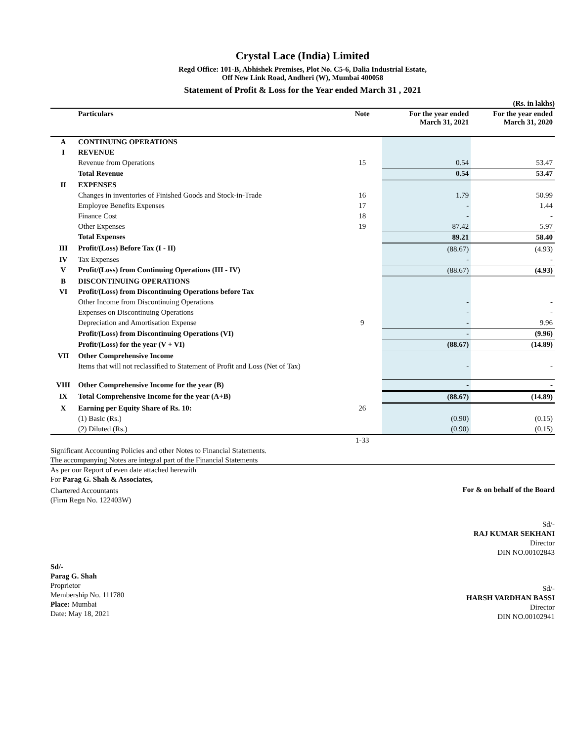Crystal Lace (India) Limited
Regd Office: 101-B, Abhishek Premises, Plot No. C5-6, Dalia Industrial Estate,
Off New Link Road, Andheri (W), Mumbai 400058
Statement of Profit & Loss for the Year ended March 31 , 2021
(Rs. in lakhs)
| | Particulars | Note | For the year ended March 31, 2021 | For the year ended March 31, 2020 |
| --- | --- | --- | --- | --- |
| A | CONTINUING OPERATIONS | | | |
| I | REVENUE | | | |
| | Revenue from Operations | 15 | 0.54 | 53.47 |
| | Total Revenue | | 0.54 | 53.47 |
| II | EXPENSES | | | |
| | Changes in inventories of Finished Goods and Stock-in-Trade | 16 | 1.79 | 50.99 |
| | Employee Benefits Expenses | 17 | - | 1.44 |
| | Finance Cost | 18 | - | - |
| | Other Expenses | 19 | 87.42 | 5.97 |
| | Total Expenses | | 89.21 | 58.40 |
| III | Profit/(Loss) Before Tax (I - II) | | (88.67) | (4.93) |
| IV | Tax Expenses | | - | - |
| V | Profit/(Loss) from Continuing Operations (III - IV) | | (88.67) | (4.93) |
| B | DISCONTINUING OPERATIONS | | | |
| VI | Profit/(Loss) from Discontinuing Operations before Tax | | | |
| | Other Income from Discontinuing Operations | | - | - |
| | Expenses on Discontinuing Operations | | - | - |
| | Depreciation and Amortisation Expense | 9 | - | 9.96 |
| | Profit/(Loss) from Discontinuing Operations (VI) | | - | (9.96) |
| | Profit/(Loss) for the year (V + VI) | | (88.67) | (14.89) |
| VII | Other Comprehensive Income | | | |
| | Items that will not reclassified to Statement of Profit and Loss (Net of Tax) | | - | - |
| VIII | Other Comprehensive Income for the year (B) | | - | - |
| IX | Total Comprehensive Income for the year (A+B) | | (88.67) | (14.89) |
| X | Earning per Equity Share of Rs. 10: | 26 | | |
| | (1) Basic (Rs.) | | (0.90) | (0.15) |
| | (2) Diluted (Rs.) | | (0.90) | (0.15) |
| | | 1-33 | | |
Significant Accounting Policies and other Notes to Financial Statements.
The accompanying Notes are integral part of the Financial Statements
As per our Report of even date attached herewith
For Parag G. Shah & Associates,
Chartered Accountants
(Firm Regn No. 122403W)
For & on behalf of the Board
Sd/-
RAJ KUMAR SEKHANI
Director
DIN NO.00102843
Sd/-
Parag G. Shah
Proprietor
Membership No. 111780
Place: Mumbai
Date: May 18, 2021
Sd/-
HARSH VARDHAN BASSI
Director
DIN NO.00102941